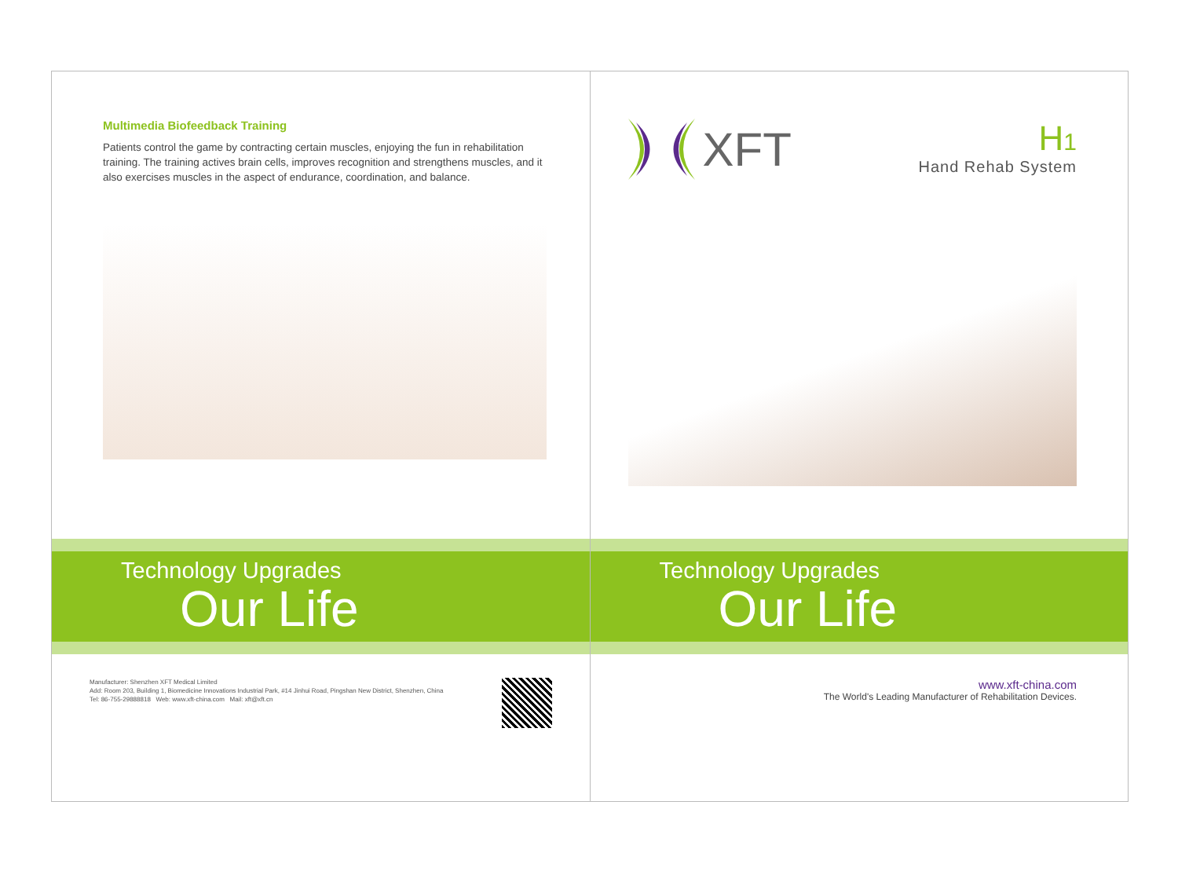Multimedia Biofeedback Training
Patients control the game by contracting certain muscles, enjoying the fun in rehabilitation training. The training actives brain cells, improves recognition and strengthens muscles, and it also exercises muscles in the aspect of endurance, coordination, and balance.
Technology Upgrades
Our Life
Manufacturer: Shenzhen XFT Medical Limited
Add: Room 203, Building 1, Biomedicine Innovations Industrial Park, #14 Jinhui Road, Pingshan New District, Shenzhen, China
Tel: 86-755-29888818 Web: www.xft-china.com Mail: xft@xft.cn
XFT
H1
Hand Rehab System
Technology Upgrades
Our Life
www.xft-china.com
The World's Leading Manufacturer of Rehabilitation Devices.